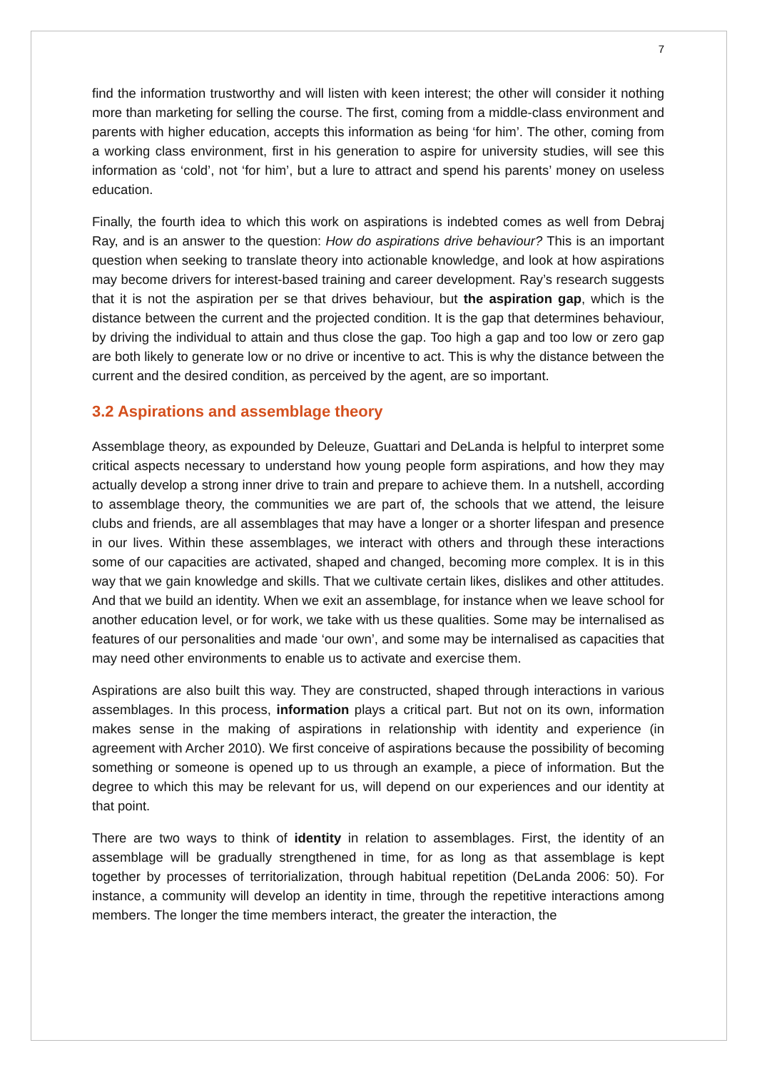7
find the information trustworthy and will listen with keen interest; the other will consider it nothing more than marketing for selling the course. The first, coming from a middle-class environment and parents with higher education, accepts this information as being ‘for him’. The other, coming from a working class environment, first in his generation to aspire for university studies, will see this information as ‘cold’, not ‘for him’, but a lure to attract and spend his parents’ money on useless education.
Finally, the fourth idea to which this work on aspirations is indebted comes as well from Debraj Ray, and is an answer to the question: How do aspirations drive behaviour? This is an important question when seeking to translate theory into actionable knowledge, and look at how aspirations may become drivers for interest-based training and career development. Ray’s research suggests that it is not the aspiration per se that drives behaviour, but the aspiration gap, which is the distance between the current and the projected condition. It is the gap that determines behaviour, by driving the individual to attain and thus close the gap. Too high a gap and too low or zero gap are both likely to generate low or no drive or incentive to act. This is why the distance between the current and the desired condition, as perceived by the agent, are so important.
3.2 Aspirations and assemblage theory
Assemblage theory, as expounded by Deleuze, Guattari and DeLanda is helpful to interpret some critical aspects necessary to understand how young people form aspirations, and how they may actually develop a strong inner drive to train and prepare to achieve them. In a nutshell, according to assemblage theory, the communities we are part of, the schools that we attend, the leisure clubs and friends, are all assemblages that may have a longer or a shorter lifespan and presence in our lives. Within these assemblages, we interact with others and through these interactions some of our capacities are activated, shaped and changed, becoming more complex. It is in this way that we gain knowledge and skills. That we cultivate certain likes, dislikes and other attitudes. And that we build an identity. When we exit an assemblage, for instance when we leave school for another education level, or for work, we take with us these qualities. Some may be internalised as features of our personalities and made ‘our own’, and some may be internalised as capacities that may need other environments to enable us to activate and exercise them.
Aspirations are also built this way. They are constructed, shaped through interactions in various assemblages. In this process, information plays a critical part. But not on its own, information makes sense in the making of aspirations in relationship with identity and experience (in agreement with Archer 2010). We first conceive of aspirations because the possibility of becoming something or someone is opened up to us through an example, a piece of information. But the degree to which this may be relevant for us, will depend on our experiences and our identity at that point.
There are two ways to think of identity in relation to assemblages. First, the identity of an assemblage will be gradually strengthened in time, for as long as that assemblage is kept together by processes of territorialization, through habitual repetition (DeLanda 2006: 50). For instance, a community will develop an identity in time, through the repetitive interactions among members. The longer the time members interact, the greater the interaction, the